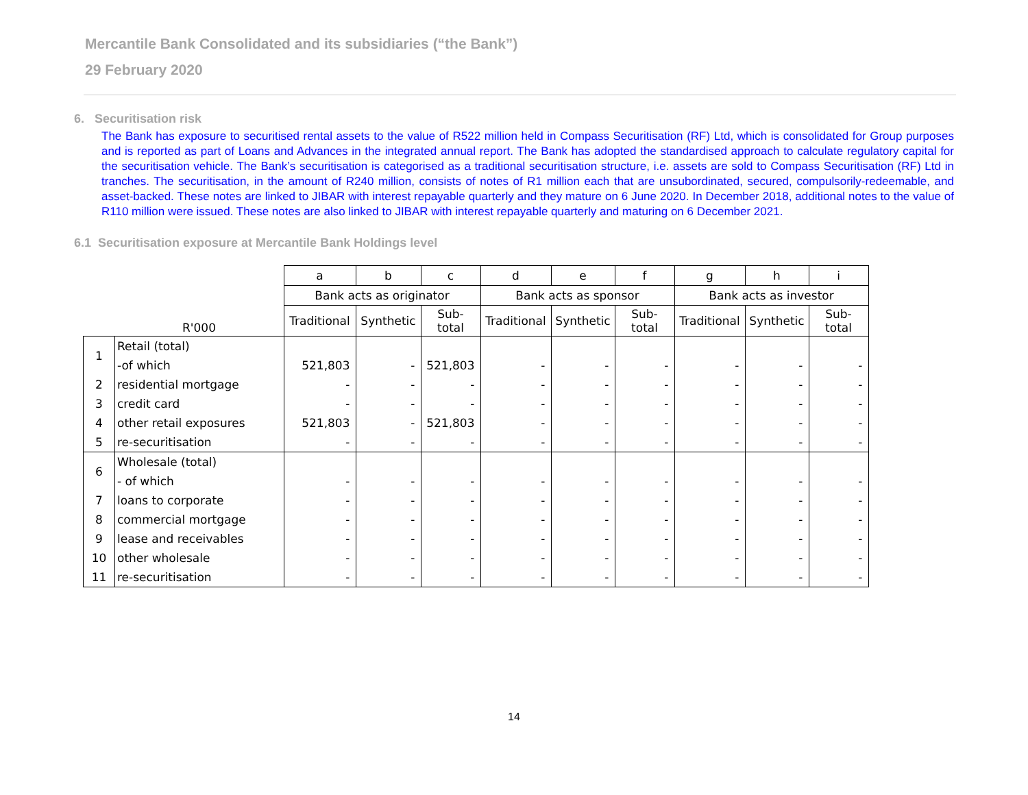Mercantile Bank Consolidated and its subsidiaries (“the Bank”)
29 February 2020
6. Securitisation risk
The Bank has exposure to securitised rental assets to the value of R522 million held in Compass Securitisation (RF) Ltd, which is consolidated for Group purposes and is reported as part of Loans and Advances in the integrated annual report. The Bank has adopted the standardised approach to calculate regulatory capital for the securitisation vehicle. The Bank’s securitisation is categorised as a traditional securitisation structure, i.e. assets are sold to Compass Securitisation (RF) Ltd in tranches. The securitisation, in the amount of R240 million, consists of notes of R1 million each that are unsubordinated, secured, compulsorily-redeemable, and asset-backed. These notes are linked to JIBAR with interest repayable quarterly and they mature on 6 June 2020. In December 2018, additional notes to the value of R110 million were issued. These notes are also linked to JIBAR with interest repayable quarterly and maturing on 6 December 2021.
6.1 Securitisation exposure at Mercantile Bank Holdings level
| | | a | b | c | d | e | f | g | h | i |
| --- | --- | --- | --- | --- | --- | --- | --- | --- | --- | --- |
| | | Bank acts as originator | | | Bank acts as sponsor | | | Bank acts as investor | | |
| | R'000 | Traditional | Synthetic | Sub- total | Traditional | Synthetic | Sub- total | Traditional | Synthetic | Sub- total |
| 1 | Retail (total) | | | | | | | | | |
| | -of which | 521,803 | - | 521,803 | - | - | - | - | - | - |
| 2 | residential mortgage | - | - | - | - | - | - | - | - | - |
| 3 | credit card | - | - | - | - | - | - | - | - | - |
| 4 | other retail exposures | 521,803 | - | 521,803 | - | - | - | - | - | - |
| 5 | re-securitisation | - | - | - | - | - | - | - | - | - |
| 6 | Wholesale (total) | | | | | | | | | |
| | - of which | - | - | - | - | - | - | - | - | - |
| 7 | loans to corporate | - | - | - | - | - | - | - | - | - |
| 8 | commercial mortgage | - | - | - | - | - | - | - | - | - |
| 9 | lease and receivables | - | - | - | - | - | - | - | - | - |
| 10 | other wholesale | - | - | - | - | - | - | - | - | - |
| 11 | re-securitisation | - | - | - | - | - | - | - | - | - |
14